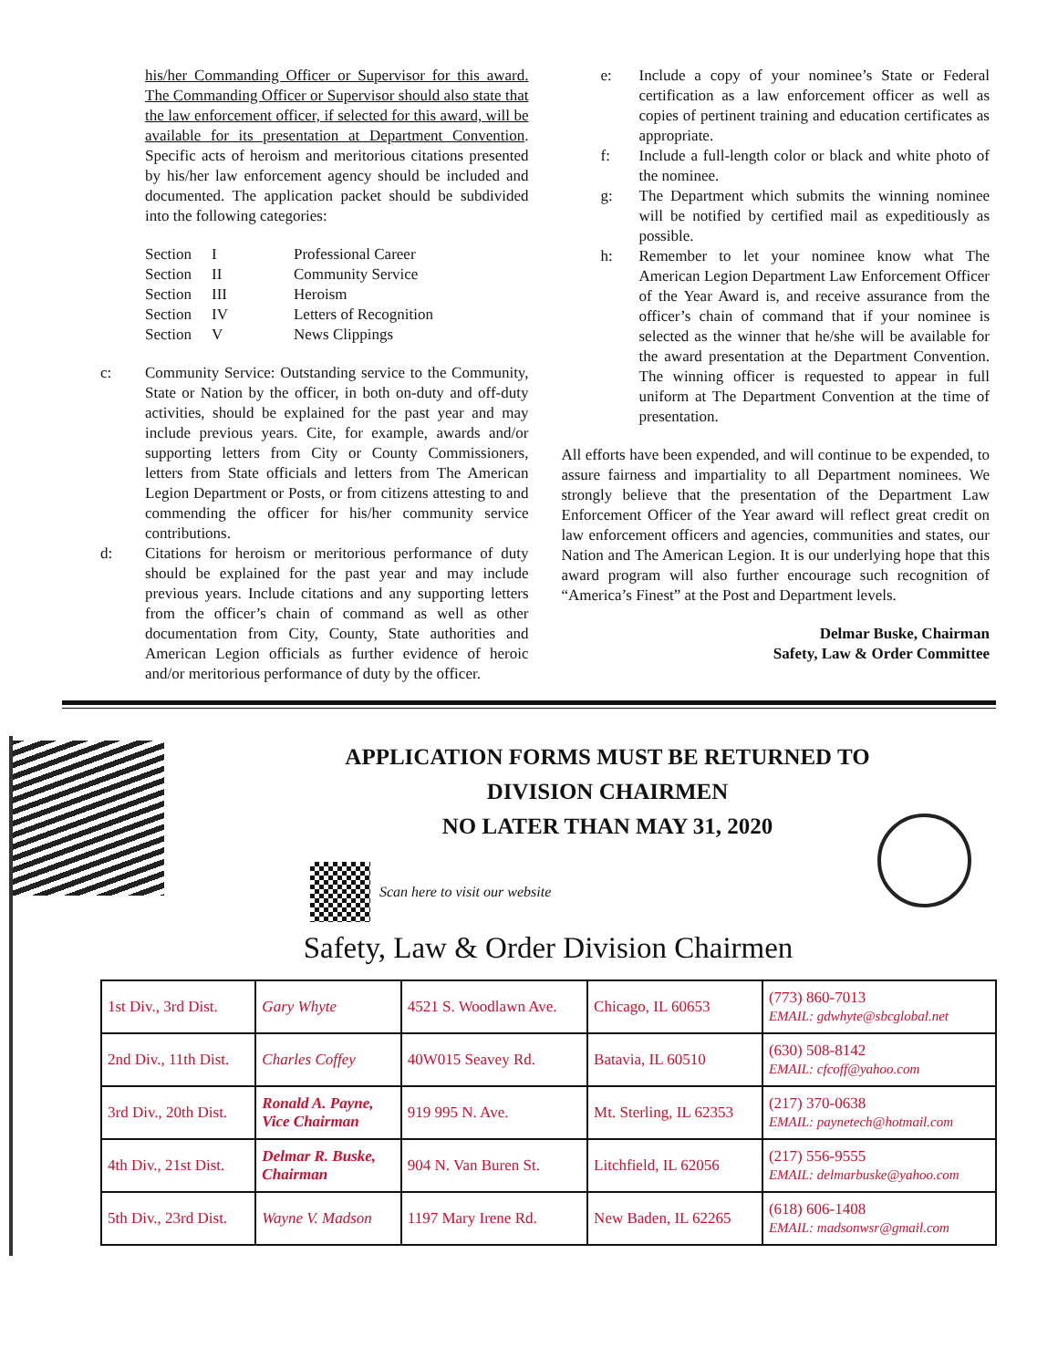his/her Commanding Officer or Supervisor for this award. The Commanding Officer or Supervisor should also state that the law enforcement officer, if selected for this award, will be available for its presentation at Department Convention. Specific acts of heroism and meritorious citations presented by his/her law enforcement agency should be included and documented. The application packet should be subdivided into the following categories:
| Section | I | Professional Career |
| Section | II | Community Service |
| Section | III | Heroism |
| Section | IV | Letters of Recognition |
| Section | V | News Clippings |
c: Community Service: Outstanding service to the Community, State or Nation by the officer, in both on-duty and off-duty activities, should be explained for the past year and may include previous years. Cite, for example, awards and/or supporting letters from City or County Commissioners, letters from State officials and letters from The American Legion Department or Posts, or from citizens attesting to and commending the officer for his/her community service contributions.
d: Citations for heroism or meritorious performance of duty should be explained for the past year and may include previous years. Include citations and any supporting letters from the officer’s chain of command as well as other documentation from City, County, State authorities and American Legion officials as further evidence of heroic and/or meritorious performance of duty by the officer.
e: Include a copy of your nominee’s State or Federal certification as a law enforcement officer as well as copies of pertinent training and education certificates as appropriate.
f: Include a full-length color or black and white photo of the nominee.
g: The Department which submits the winning nominee will be notified by certified mail as expeditiously as possible.
h: Remember to let your nominee know what The American Legion Department Law Enforcement Officer of the Year Award is, and receive assurance from the officer’s chain of command that if your nominee is selected as the winner that he/she will be available for the award presentation at the Department Convention. The winning officer is requested to appear in full uniform at The Department Convention at the time of presentation.
All efforts have been expended, and will continue to be expended, to assure fairness and impartiality to all Department nominees. We strongly believe that the presentation of the Department Law Enforcement Officer of the Year award will reflect great credit on law enforcement officers and agencies, communities and states, our Nation and The American Legion. It is our underlying hope that this award program will also further encourage such recognition of “America’s Finest” at the Post and Department levels.
Delmar Buske, Chairman
Safety, Law & Order Committee
APPLICATION FORMS MUST BE RETURNED TO
DIVISION CHAIRMEN
NO LATER THAN MAY 31, 2020
Scan here to visit our website
Safety, Law & Order Division Chairmen
| 1st Div., 3rd Dist. | Gary Whyte | 4521 S. Woodlawn Ave. | Chicago, IL 60653 | (773) 860-7013 EMAIL: gdwhyte@sbcglobal.net |
| 2nd Div., 11th Dist. | Charles Coffey | 40W015 Seavey Rd. | Batavia, IL 60510 | (630) 508-8142 EMAIL: cfcoff@yahoo.com |
| 3rd Div., 20th Dist. | Ronald A. Payne, Vice Chairman | 919 995 N. Ave. | Mt. Sterling, IL 62353 | (217) 370-0638 EMAIL: paynetech@hotmail.com |
| 4th Div., 21st Dist. | Delmar R. Buske, Chairman | 904 N. Van Buren St. | Litchfield, IL 62056 | (217) 556-9555 EMAIL: delmarbuske@yahoo.com |
| 5th Div., 23rd Dist. | Wayne V. Madson | 1197 Mary Irene Rd. | New Baden, IL 62265 | (618) 606-1408 EMAIL: madsonwsr@gmail.com |